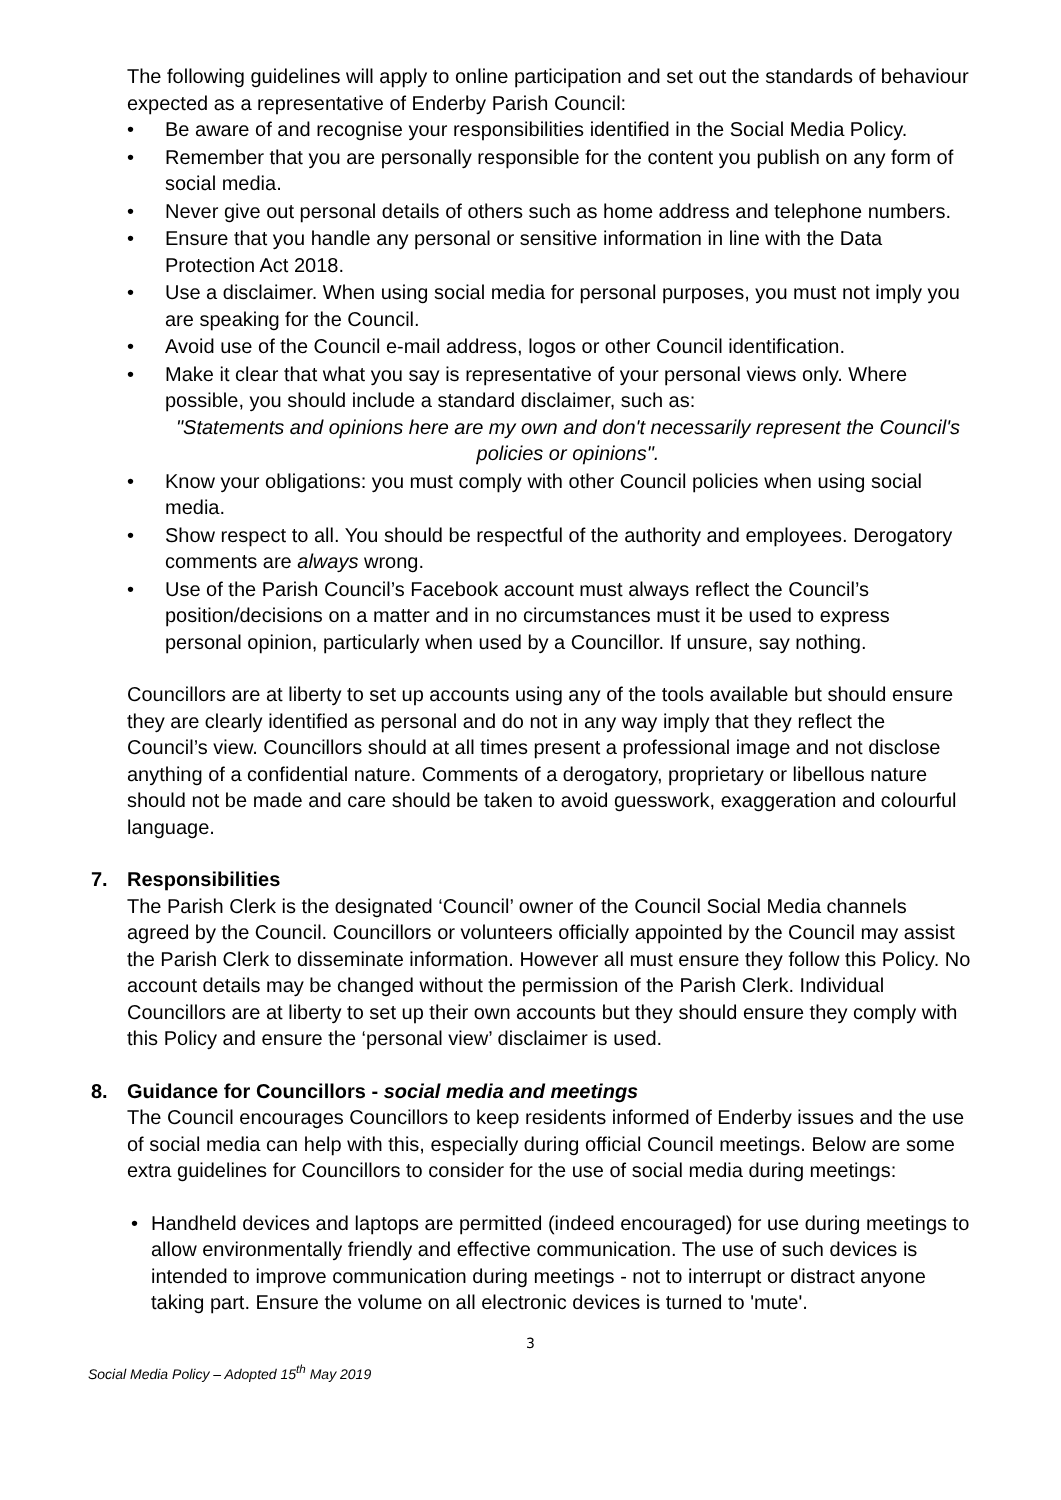The following guidelines will apply to online participation and set out the standards of behaviour expected as a representative of Enderby Parish Council:
• Be aware of and recognise your responsibilities identified in the Social Media Policy.
• Remember that you are personally responsible for the content you publish on any form of social media.
• Never give out personal details of others such as home address and telephone numbers.
• Ensure that you handle any personal or sensitive information in line with the Data Protection Act 2018.
• Use a disclaimer. When using social media for personal purposes, you must not imply you are speaking for the Council.
• Avoid use of the Council e-mail address, logos or other Council identification.
• Make it clear that what you say is representative of your personal views only. Where possible, you should include a standard disclaimer, such as:
"Statements and opinions here are my own and don't necessarily represent the Council's policies or opinions".
• Know your obligations: you must comply with other Council policies when using social media.
• Show respect to all. You should be respectful of the authority and employees. Derogatory comments are always wrong.
• Use of the Parish Council’s Facebook account must always reflect the Council’s position/decisions on a matter and in no circumstances must it be used to express personal opinion, particularly when used by a Councillor. If unsure, say nothing.
Councillors are at liberty to set up accounts using any of the tools available but should ensure they are clearly identified as personal and do not in any way imply that they reflect the Council’s view. Councillors should at all times present a professional image and not disclose anything of a confidential nature. Comments of a derogatory, proprietary or libellous nature should not be made and care should be taken to avoid guesswork, exaggeration and colourful language.
7. Responsibilities
The Parish Clerk is the designated ‘Council’ owner of the Council Social Media channels agreed by the Council. Councillors or volunteers officially appointed by the Council may assist the Parish Clerk to disseminate information. However all must ensure they follow this Policy. No account details may be changed without the permission of the Parish Clerk. Individual Councillors are at liberty to set up their own accounts but they should ensure they comply with this Policy and ensure the ‘personal view’ disclaimer is used.
8. Guidance for Councillors - social media and meetings
The Council encourages Councillors to keep residents informed of Enderby issues and the use of social media can help with this, especially during official Council meetings. Below are some extra guidelines for Councillors to consider for the use of social media during meetings:
• Handheld devices and laptops are permitted (indeed encouraged) for use during meetings to allow environmentally friendly and effective communication. The use of such devices is intended to improve communication during meetings - not to interrupt or distract anyone taking part. Ensure the volume on all electronic devices is turned to 'mute'.
3
Social Media Policy – Adopted 15<sup>th</sup> May 2019